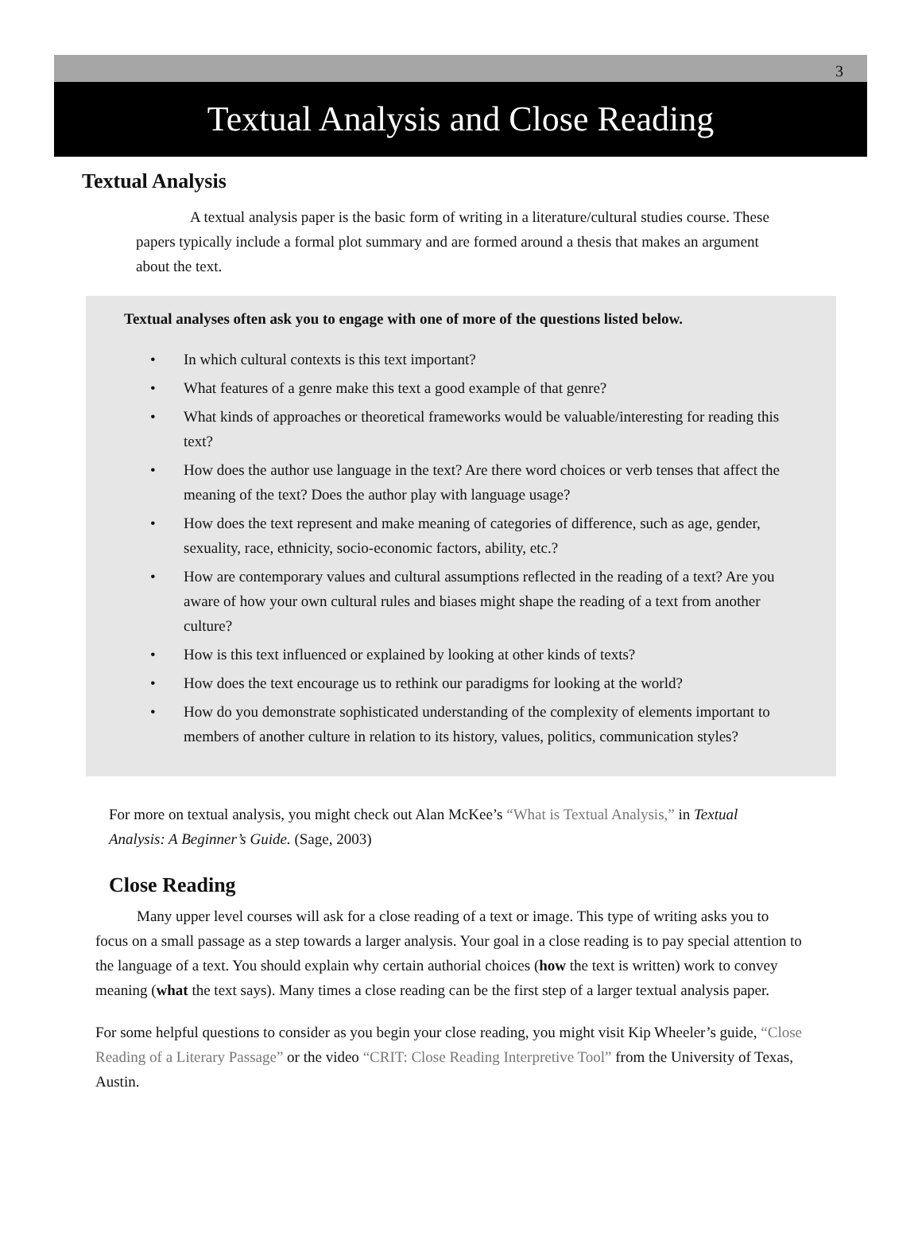3
Textual Analysis and Close Reading
Textual Analysis
A textual analysis paper is the basic form of writing in a literature/cultural studies course. These papers typically include a formal plot summary and are formed around a thesis that makes an argument about the text.
Textual analyses often ask you to engage with one of more of the questions listed below.
• In which cultural contexts is this text important?
• What features of a genre make this text a good example of that genre?
• What kinds of approaches or theoretical frameworks would be valuable/interesting for reading this text?
• How does the author use language in the text? Are there word choices or verb tenses that affect the meaning of the text? Does the author play with language usage?
• How does the text represent and make meaning of categories of difference, such as age, gender, sexuality, race, ethnicity, socio-economic factors, ability, etc.?
• How are contemporary values and cultural assumptions reflected in the reading of a text? Are you aware of how your own cultural rules and biases might shape the reading of a text from another culture?
• How is this text influenced or explained by looking at other kinds of texts?
• How does the text encourage us to rethink our paradigms for looking at the world?
• How do you demonstrate sophisticated understanding of the complexity of elements important to members of another culture in relation to its history, values, politics, communication styles?
For more on textual analysis, you might check out Alan McKee’s “What is Textual Analysis,” in Textual Analysis: A Beginner’s Guide. (Sage, 2003)
Close Reading
Many upper level courses will ask for a close reading of a text or image. This type of writing asks you to focus on a small passage as a step towards a larger analysis. Your goal in a close reading is to pay special attention to the language of a text. You should explain why certain authorial choices (how the text is written) work to convey meaning (what the text says). Many times a close reading can be the first step of a larger textual analysis paper.
For some helpful questions to consider as you begin your close reading, you might visit Kip Wheeler’s guide, “Close Reading of a Literary Passage” or the video “CRIT: Close Reading Interpretive Tool” from the University of Texas, Austin.